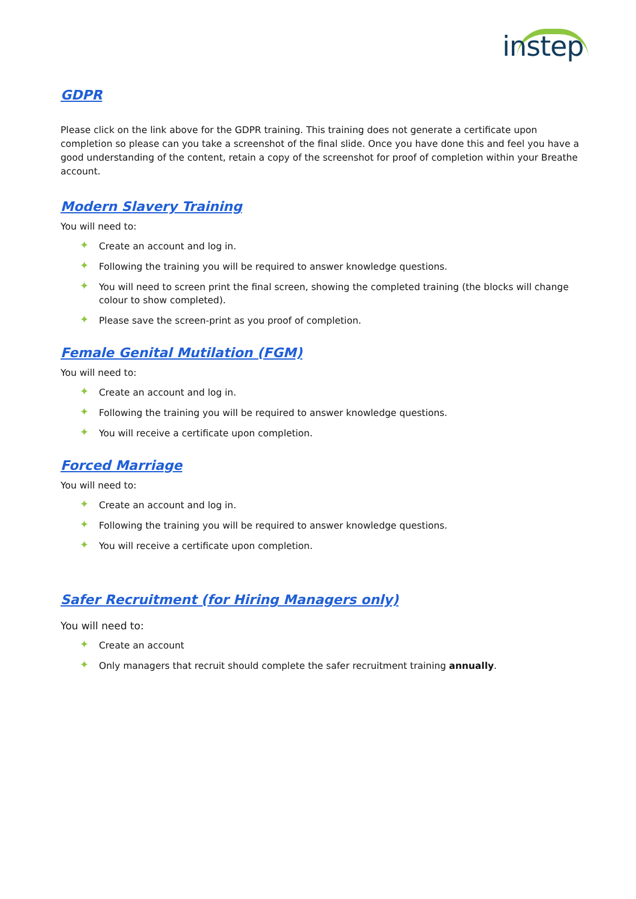instep
GDPR
Please click on the link above for the GDPR training. This training does not generate a certificate upon completion so please can you take a screenshot of the final slide. Once you have done this and feel you have a good understanding of the content, retain a copy of the screenshot for proof of completion within your Breathe account.
Modern Slavery Training
You will need to:
✦ Create an account and log in.
✦ Following the training you will be required to answer knowledge questions.
✦ You will need to screen print the final screen, showing the completed training (the blocks will change colour to show completed).
✦ Please save the screen-print as you proof of completion.
Female Genital Mutilation (FGM)
You will need to:
✦ Create an account and log in.
✦ Following the training you will be required to answer knowledge questions.
✦ You will receive a certificate upon completion.
Forced Marriage
You will need to:
✦ Create an account and log in.
✦ Following the training you will be required to answer knowledge questions.
✦ You will receive a certificate upon completion.
Safer Recruitment (for Hiring Managers only)
You will need to:
✦ Create an account
✦ Only managers that recruit should complete the safer recruitment training annually.